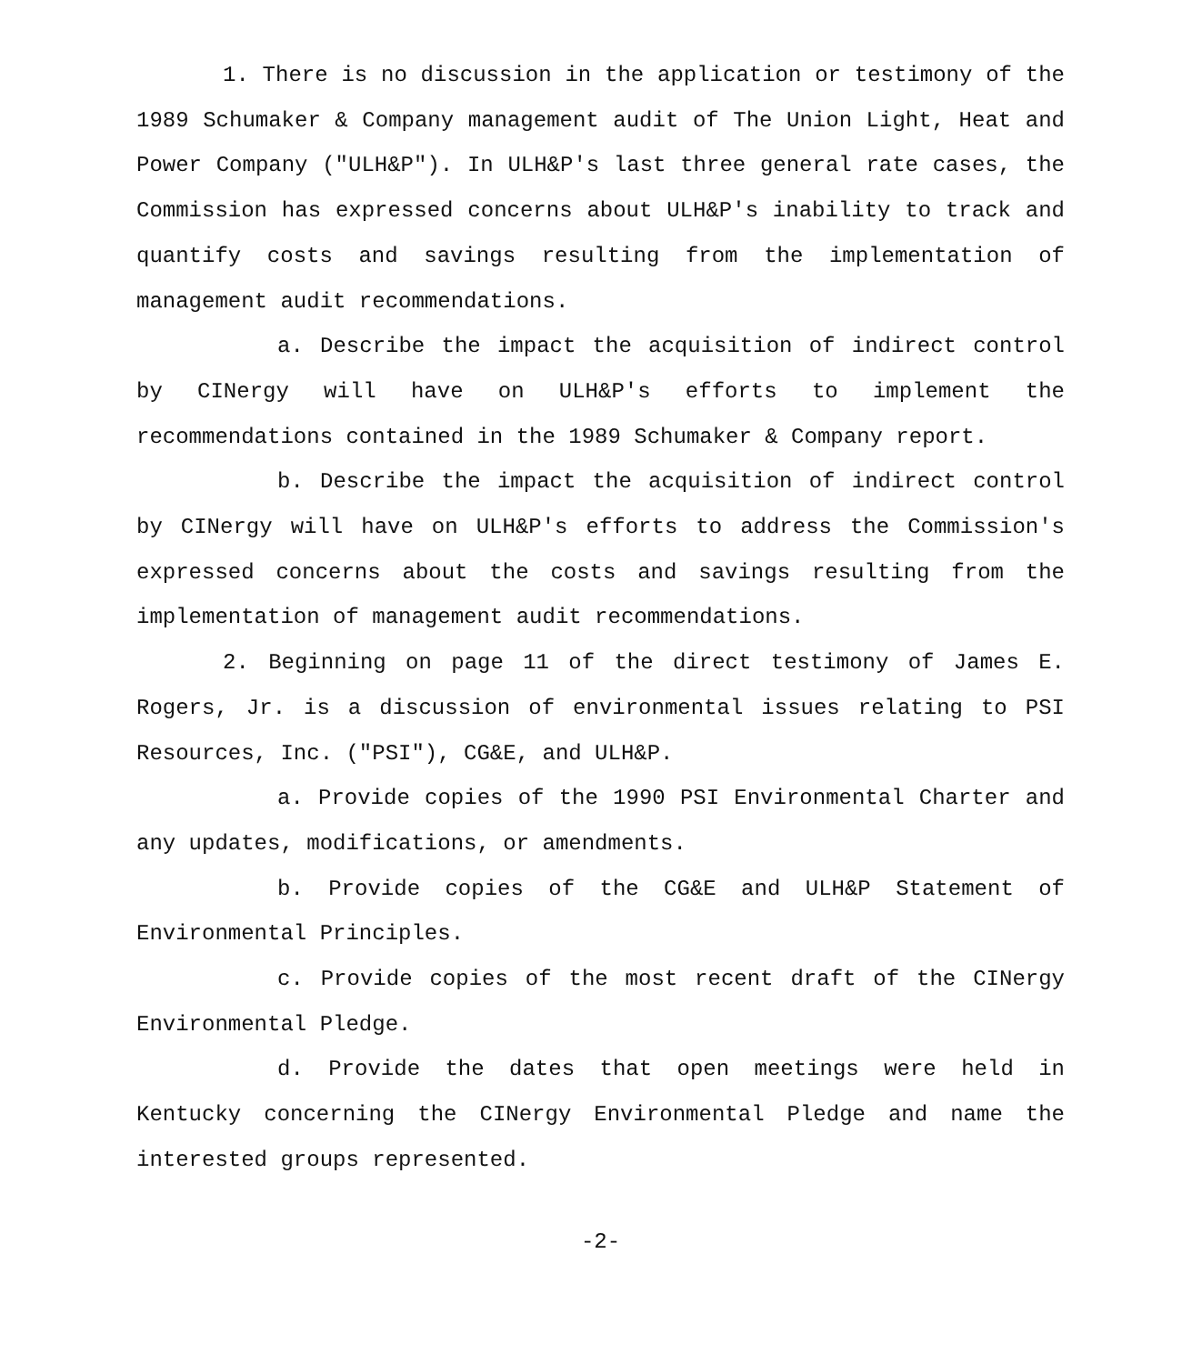1. There is no discussion in the application or testimony of the 1989 Schumaker & Company management audit of The Union Light, Heat and Power Company ("ULH&P"). In ULH&P's last three general rate cases, the Commission has expressed concerns about ULH&P's inability to track and quantify costs and savings resulting from the implementation of management audit recommendations.
a. Describe the impact the acquisition of indirect control by CINergy will have on ULH&P's efforts to implement the recommendations contained in the 1989 Schumaker & Company report.
b. Describe the impact the acquisition of indirect control by CINergy will have on ULH&P's efforts to address the Commission's expressed concerns about the costs and savings resulting from the implementation of management audit recommendations.
2. Beginning on page 11 of the direct testimony of James E. Rogers, Jr. is a discussion of environmental issues relating to PSI Resources, Inc. ("PSI"), CG&E, and ULH&P.
a. Provide copies of the 1990 PSI Environmental Charter and any updates, modifications, or amendments.
b. Provide copies of the CG&E and ULH&P Statement of Environmental Principles.
c. Provide copies of the most recent draft of the CINergy Environmental Pledge.
d. Provide the dates that open meetings were held in Kentucky concerning the CINergy Environmental Pledge and name the interested groups represented.
-2-